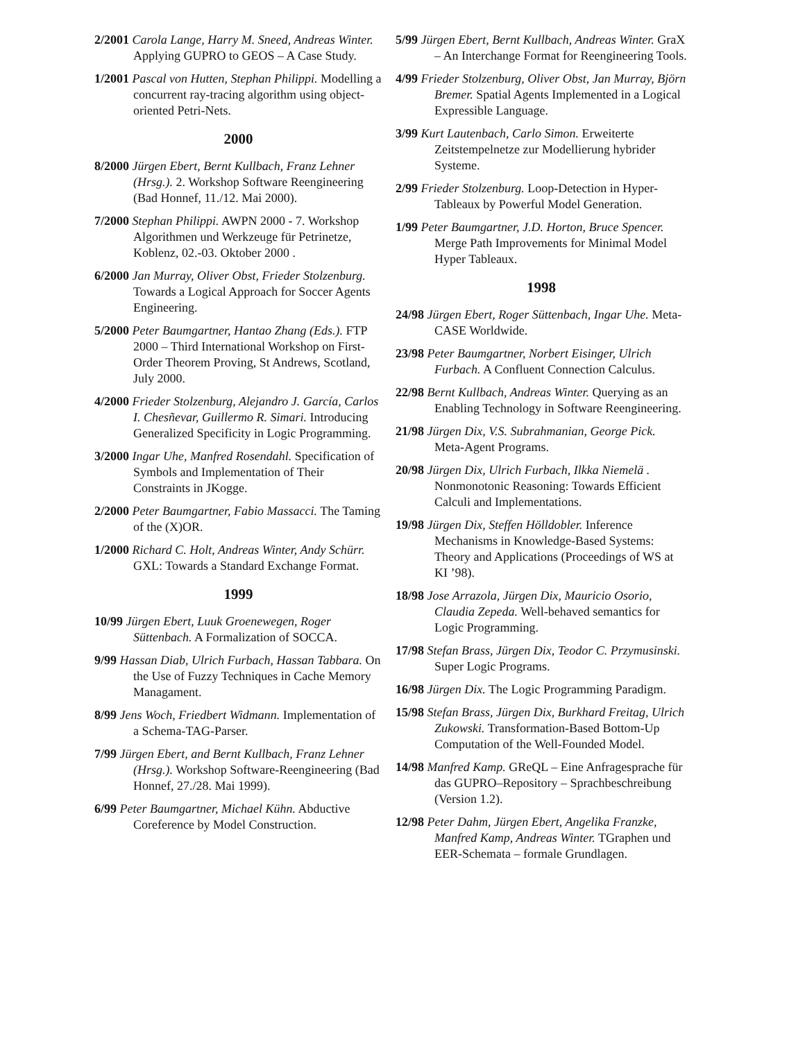2/2001 Carola Lange, Harry M. Sneed, Andreas Winter. Applying GUPRO to GEOS – A Case Study.
1/2001 Pascal von Hutten, Stephan Philippi. Modelling a concurrent ray-tracing algorithm using object-oriented Petri-Nets.
2000
8/2000 Jürgen Ebert, Bernt Kullbach, Franz Lehner (Hrsg.). 2. Workshop Software Reengineering (Bad Honnef, 11./12. Mai 2000).
7/2000 Stephan Philippi. AWPN 2000 - 7. Workshop Algorithmen und Werkzeuge für Petrinetze, Koblenz, 02.-03. Oktober 2000 .
6/2000 Jan Murray, Oliver Obst, Frieder Stolzenburg. Towards a Logical Approach for Soccer Agents Engineering.
5/2000 Peter Baumgartner, Hantao Zhang (Eds.). FTP 2000 – Third International Workshop on First-Order Theorem Proving, St Andrews, Scotland, July 2000.
4/2000 Frieder Stolzenburg, Alejandro J. García, Carlos I. Chesñevar, Guillermo R. Simari. Introducing Generalized Specificity in Logic Programming.
3/2000 Ingar Uhe, Manfred Rosendahl. Specification of Symbols and Implementation of Their Constraints in JKogge.
2/2000 Peter Baumgartner, Fabio Massacci. The Taming of the (X)OR.
1/2000 Richard C. Holt, Andreas Winter, Andy Schürr. GXL: Towards a Standard Exchange Format.
1999
10/99 Jürgen Ebert, Luuk Groenewegen, Roger Süttenbach. A Formalization of SOCCA.
9/99 Hassan Diab, Ulrich Furbach, Hassan Tabbara. On the Use of Fuzzy Techniques in Cache Memory Managament.
8/99 Jens Woch, Friedbert Widmann. Implementation of a Schema-TAG-Parser.
7/99 Jürgen Ebert, and Bernt Kullbach, Franz Lehner (Hrsg.). Workshop Software-Reengineering (Bad Honnef, 27./28. Mai 1999).
6/99 Peter Baumgartner, Michael Kühn. Abductive Coreference by Model Construction.
5/99 Jürgen Ebert, Bernt Kullbach, Andreas Winter. GraX – An Interchange Format for Reengineering Tools.
4/99 Frieder Stolzenburg, Oliver Obst, Jan Murray, Björn Bremer. Spatial Agents Implemented in a Logical Expressible Language.
3/99 Kurt Lautenbach, Carlo Simon. Erweiterte Zeitstempelnetze zur Modellierung hybrider Systeme.
2/99 Frieder Stolzenburg. Loop-Detection in Hyper-Tableaux by Powerful Model Generation.
1/99 Peter Baumgartner, J.D. Horton, Bruce Spencer. Merge Path Improvements for Minimal Model Hyper Tableaux.
1998
24/98 Jürgen Ebert, Roger Süttenbach, Ingar Uhe. Meta-CASE Worldwide.
23/98 Peter Baumgartner, Norbert Eisinger, Ulrich Furbach. A Confluent Connection Calculus.
22/98 Bernt Kullbach, Andreas Winter. Querying as an Enabling Technology in Software Reengineering.
21/98 Jürgen Dix, V.S. Subrahmanian, George Pick. Meta-Agent Programs.
20/98 Jürgen Dix, Ulrich Furbach, Ilkka Niemelä . Nonmonotonic Reasoning: Towards Efficient Calculi and Implementations.
19/98 Jürgen Dix, Steffen Hölldobler. Inference Mechanisms in Knowledge-Based Systems: Theory and Applications (Proceedings of WS at KI ’98).
18/98 Jose Arrazola, Jürgen Dix, Mauricio Osorio, Claudia Zepeda. Well-behaved semantics for Logic Programming.
17/98 Stefan Brass, Jürgen Dix, Teodor C. Przymusinski. Super Logic Programs.
16/98 Jürgen Dix. The Logic Programming Paradigm.
15/98 Stefan Brass, Jürgen Dix, Burkhard Freitag, Ulrich Zukowski. Transformation-Based Bottom-Up Computation of the Well-Founded Model.
14/98 Manfred Kamp. GReQL – Eine Anfragesprache für das GUPRO–Repository – Sprachbeschreibung (Version 1.2).
12/98 Peter Dahm, Jürgen Ebert, Angelika Franzke, Manfred Kamp, Andreas Winter. TGraphen und EER-Schemata – formale Grundlagen.